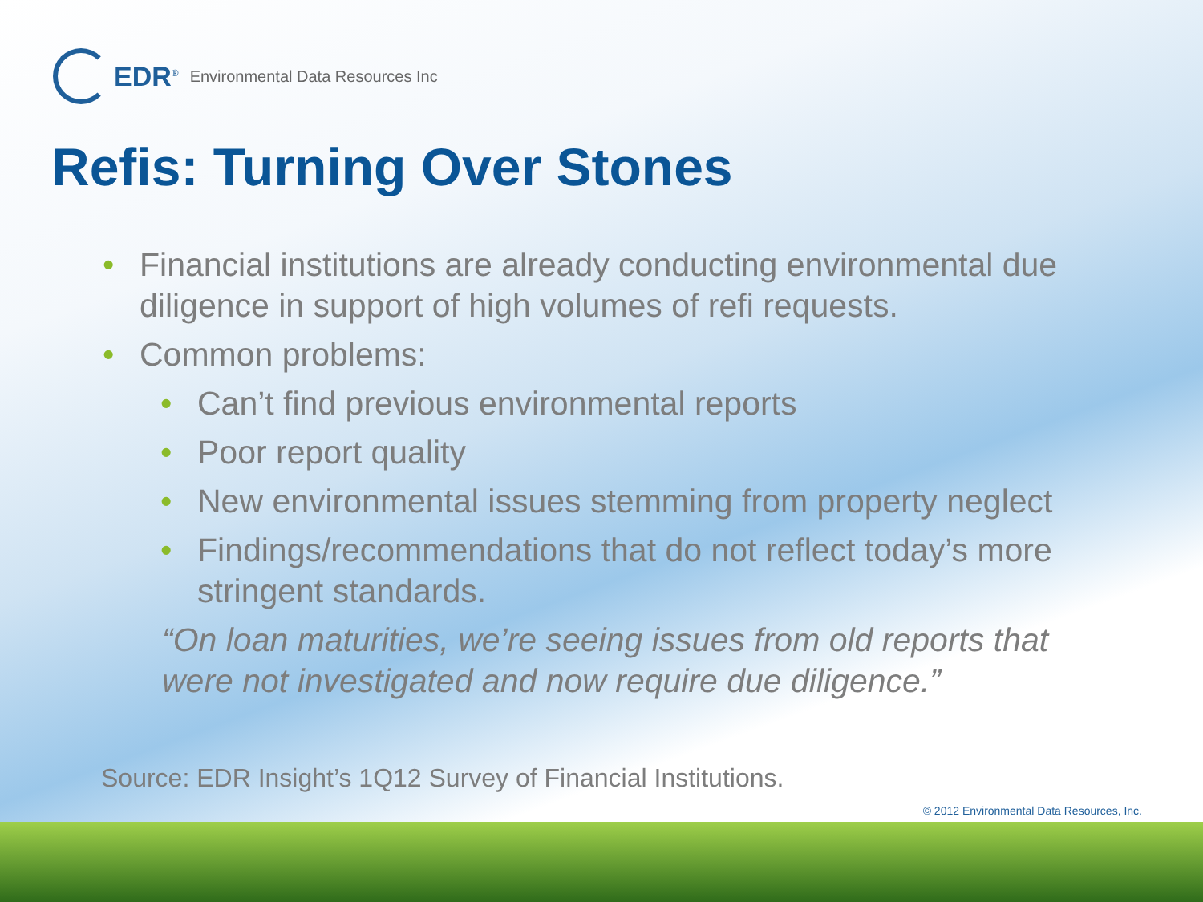EDR<sup>®</sup> Environmental Data Resources Inc
Refis: Turning Over Stones
• Financial institutions are already conducting environmental due diligence in support of high volumes of refi requests.
• Common problems:
• Can’t find previous environmental reports
• Poor report quality
• New environmental issues stemming from property neglect
• Findings/recommendations that do not reflect today’s more stringent standards.
“On loan maturities, we’re seeing issues from old reports that were not investigated and now require due diligence.”
Source: EDR Insight’s 1Q12 Survey of Financial Institutions.
© 2012 Environmental Data Resources, Inc.